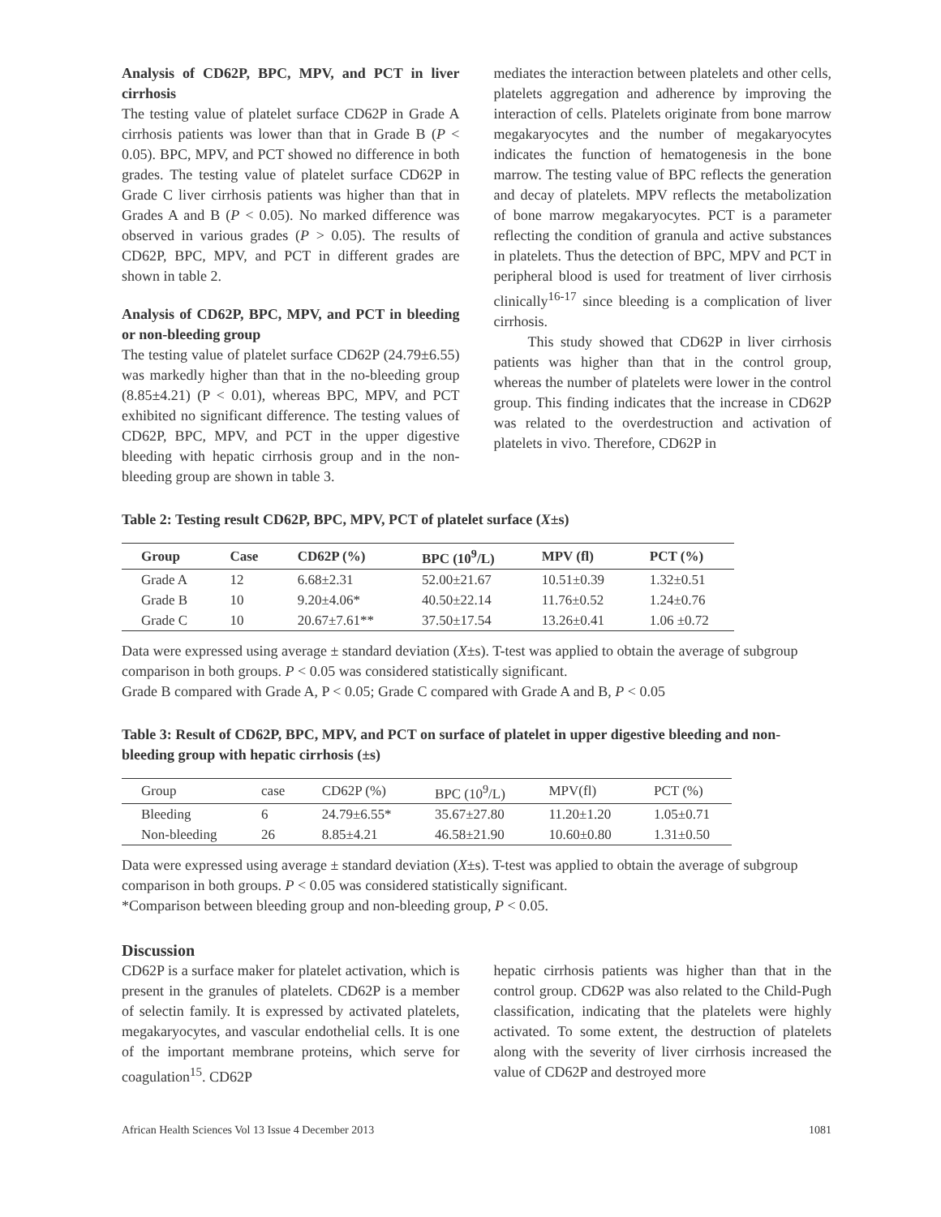Analysis of CD62P, BPC, MPV, and PCT in liver cirrhosis
The testing value of platelet surface CD62P in Grade A cirrhosis patients was lower than that in Grade B (P < 0.05). BPC, MPV, and PCT showed no difference in both grades. The testing value of platelet surface CD62P in Grade C liver cirrhosis patients was higher than that in Grades A and B (P < 0.05). No marked difference was observed in various grades (P > 0.05). The results of CD62P, BPC, MPV, and PCT in different grades are shown in table 2.
Analysis of CD62P, BPC, MPV, and PCT in bleeding or non-bleeding group
The testing value of platelet surface CD62P (24.79±6.55) was markedly higher than that in the no-bleeding group (8.85±4.21) (P < 0.01), whereas BPC, MPV, and PCT exhibited no significant difference. The testing values of CD62P, BPC, MPV, and PCT in the upper digestive bleeding with hepatic cirrhosis group and in the non-bleeding group are shown in table 3.
mediates the interaction between platelets and other cells, platelets aggregation and adherence by improving the interaction of cells. Platelets originate from bone marrow megakaryocytes and the number of megakaryocytes indicates the function of hematogenesis in the bone marrow. The testing value of BPC reflects the generation and decay of platelets. MPV reflects the metabolization of bone marrow megakaryocytes. PCT is a parameter reflecting the condition of granula and active substances in platelets. Thus the detection of BPC, MPV and PCT in peripheral blood is used for treatment of liver cirrhosis clinically<sup>16-17</sup> since bleeding is a complication of liver cirrhosis.
This study showed that CD62P in liver cirrhosis patients was higher than that in the control group, whereas the number of platelets were lower in the control group. This finding indicates that the increase in CD62P was related to the overdestruction and activation of platelets in vivo. Therefore, CD62P in
Table 2: Testing result CD62P, BPC, MPV, PCT of platelet surface (X±s)
| Group | Case | CD62P (%) | BPC (10<sup>9</sup>/L) | MPV (fl) | PCT (%) |
| --- | --- | --- | --- | --- | --- |
| Grade A | 12 | 6.68±2.31 | 52.00±21.67 | 10.51±0.39 | 1.32±0.51 |
| Grade B | 10 | 9.20±4.06* | 40.50±22.14 | 11.76±0.52 | 1.24±0.76 |
| Grade C | 10 | 20.67±7.61** | 37.50±17.54 | 13.26±0.41 | 1.06 ±0.72 |
Data were expressed using average ± standard deviation (X±s). T-test was applied to obtain the average of subgroup comparison in both groups. P < 0.05 was considered statistically significant.
Grade B compared with Grade A, P < 0.05; Grade C compared with Grade A and B, P < 0.05
Table 3: Result of CD62P, BPC, MPV, and PCT on surface of platelet in upper digestive bleeding and non-bleeding group with hepatic cirrhosis (±s)
| Group | case | CD62P (%) | BPC (10<sup>9</sup>/L) | MPV(fl) | PCT (%) |
| Bleeding | 6 | 24.79±6.55* | 35.67±27.80 | 11.20±1.20 | 1.05±0.71 |
| Non-bleeding | 26 | 8.85±4.21 | 46.58±21.90 | 10.60±0.80 | 1.31±0.50 |
Data were expressed using average ± standard deviation (X±s). T-test was applied to obtain the average of subgroup comparison in both groups. P < 0.05 was considered statistically significant.
*Comparison between bleeding group and non-bleeding group, P < 0.05.
Discussion
CD62P is a surface maker for platelet activation, which is present in the granules of platelets. CD62P is a member of selectin family. It is expressed by activated platelets, megakaryocytes, and vascular endothelial cells. It is one of the important membrane proteins, which serve for coagulation<sup>15</sup>. CD62P
hepatic cirrhosis patients was higher than that in the control group. CD62P was also related to the Child-Pugh classification, indicating that the platelets were highly activated. To some extent, the destruction of platelets along with the severity of liver cirrhosis increased the value of CD62P and destroyed more
African Health Sciences Vol 13 Issue 4 December 2013 1081